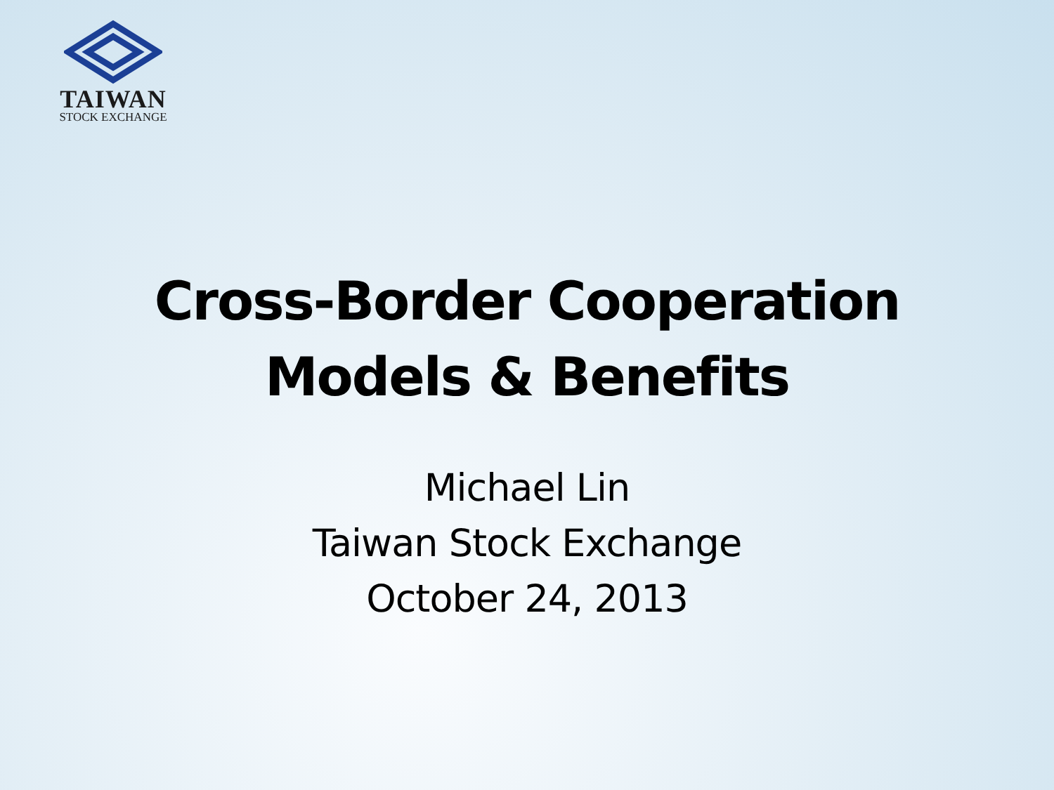TAIWAN
STOCK EXCHANGE
Cross-Border Cooperation
Models & Benefits
Michael Lin
Taiwan Stock Exchange
October 24, 2013